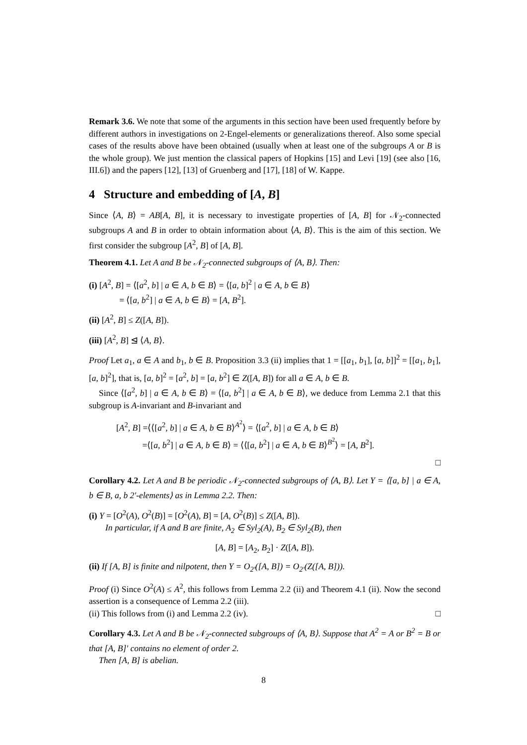Remark 3.6. We note that some of the arguments in this section have been used frequently before by different authors in investigations on 2-Engel-elements or generalizations thereof. Also some special cases of the results above have been obtained (usually when at least one of the subgroups A or B is the whole group). We just mention the classical papers of Hopkins [15] and Levi [19] (see also [16, III.6]) and the papers [12], [13] of Gruenberg and [17], [18] of W. Kappe.
4 Structure and embedding of [A, B]
Since ⟨A, B⟩ = AB[A, B], it is necessary to investigate properties of [A, B] for 𝒩<sub>2</sub>-connected subgroups A and B in order to obtain information about ⟨A, B⟩. This is the aim of this section. We first consider the subgroup [A<sup>2</sup>, B] of [A, B].
Theorem 4.1. Let A and B be 𝒩<sub>2</sub>-connected subgroups of ⟨A, B⟩. Then:
(i) [A<sup>2</sup>, B] = ⟨[a<sup>2</sup>, b] | a ∈ A, b ∈ B⟩ = ⟨[a, b]<sup>2</sup> | a ∈ A, b ∈ B⟩
= ⟨[a, b<sup>2</sup>] | a ∈ A, b ∈ B⟩ = [A, B<sup>2</sup>].
(ii) [A<sup>2</sup>, B] ≤ Z([A, B]).
(iii) [A<sup>2</sup>, B] ⊴ ⟨A, B⟩.
Proof Let a<sub>1</sub>, a ∈ A and b<sub>1</sub>, b ∈ B. Proposition 3.3 (ii) implies that 1 = [[a<sub>1</sub>, b<sub>1</sub>], [a, b]]<sup>2</sup> = [[a<sub>1</sub>, b<sub>1</sub>], [a, b]<sup>2</sup>], that is, [a, b]<sup>2</sup> = [a<sup>2</sup>, b] = [a, b<sup>2</sup>] ∈ Z([A, B]) for all a ∈ A, b ∈ B.
Since ⟨[a<sup>2</sup>, b] | a ∈ A, b ∈ B⟩ = ⟨[a, b<sup>2</sup>] | a ∈ A, b ∈ B⟩, we deduce from Lemma 2.1 that this subgroup is A-invariant and B-invariant and
[A<sup>2</sup>, B] =⟨⟨[a<sup>2</sup>, b] | a ∈ A, b ∈ B⟩<sup>A<sup>2</sup></sup>⟩ = ⟨[a<sup>2</sup>, b] | a ∈ A, b ∈ B⟩
=⟨[a, b<sup>2</sup>] | a ∈ A, b ∈ B⟩ = ⟨⟨[a, b<sup>2</sup>] | a ∈ A, b ∈ B⟩<sup>B<sup>2</sup></sup>⟩ = [A, B<sup>2</sup>].
□
Corollary 4.2. Let A and B be periodic 𝒩<sub>2</sub>-connected subgroups of ⟨A, B⟩. Let Y = ⟨[a, b] | a ∈ A, b ∈ B, a, b 2′-elements⟩ as in Lemma 2.2. Then:
(i) Y = [O<sup>2</sup>(A), O<sup>2</sup>(B)] = [O<sup>2</sup>(A), B] = [A, O<sup>2</sup>(B)] ≤ Z([A, B]).
In particular, if A and B are finite, A<sub>2</sub> ∈ Syl<sub>2</sub>(A), B<sub>2</sub> ∈ Syl<sub>2</sub>(B), then
[A, B] = [A<sub>2</sub>, B<sub>2</sub>] · Z([A, B]).
(ii) If [A, B] is finite and nilpotent, then Y = O<sub>2′</sub>([A, B]) = O<sub>2′</sub>(Z([A, B])).
Proof (i) Since O<sup>2</sup>(A) ≤ A<sup>2</sup>, this follows from Lemma 2.2 (ii) and Theorem 4.1 (ii). Now the second assertion is a consequence of Lemma 2.2 (iii).
(ii) This follows from (i) and Lemma 2.2 (iv). □
Corollary 4.3. Let A and B be 𝒩<sub>2</sub>-connected subgroups of ⟨A, B⟩. Suppose that A<sup>2</sup> = A or B<sup>2</sup> = B or that [A, B]′ contains no element of order 2.
Then [A, B] is abelian.
8